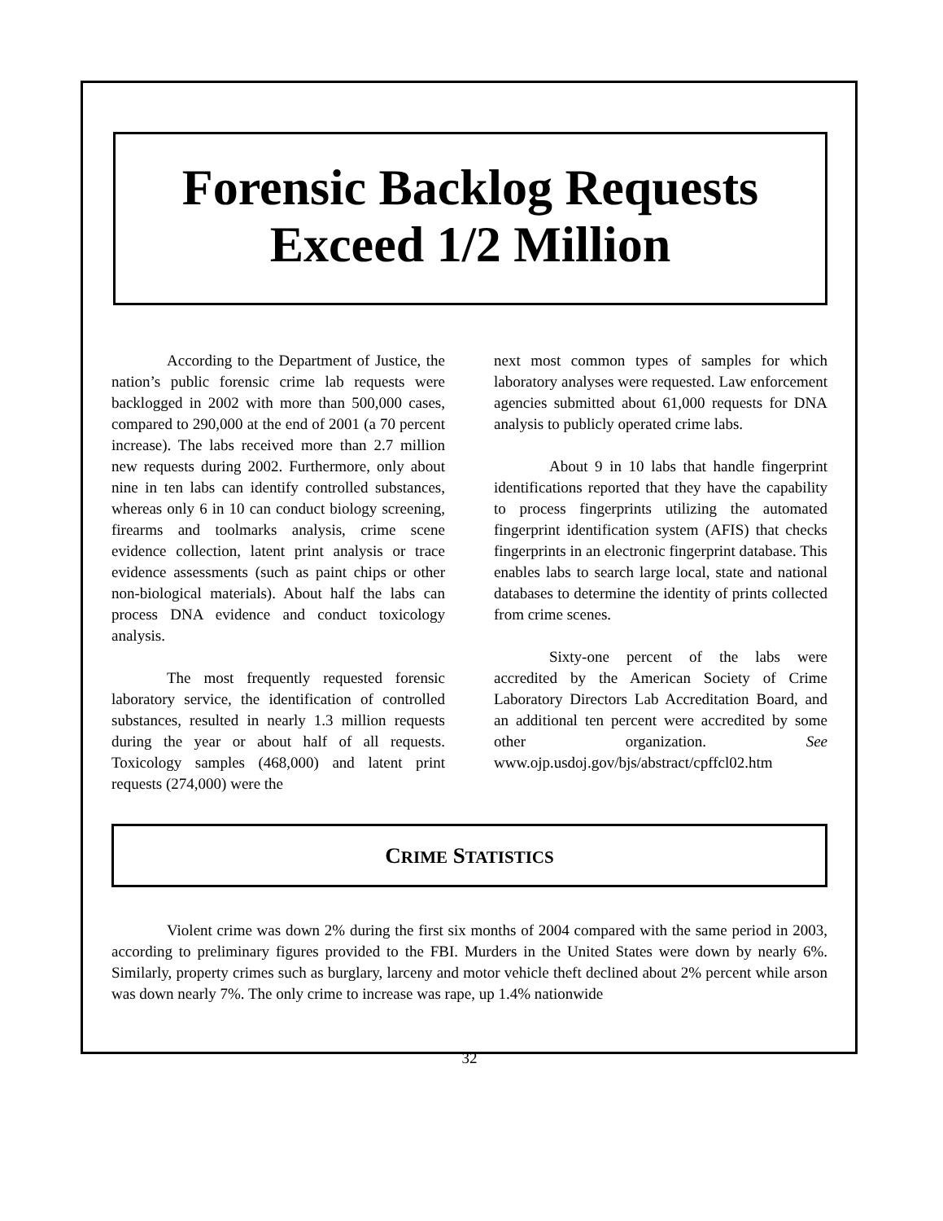Forensic Backlog Requests
Exceed 1/2 Million
According to the Department of Justice, the nation’s public forensic crime lab requests were backlogged in 2002 with more than 500,000 cases, compared to 290,000 at the end of 2001 (a 70 percent increase). The labs received more than 2.7 million new requests during 2002. Furthermore, only about nine in ten labs can identify controlled substances, whereas only 6 in 10 can conduct biology screening, firearms and toolmarks analysis, crime scene evidence collection, latent print analysis or trace evidence assessments (such as paint chips or other non-biological materials). About half the labs can process DNA evidence and conduct toxicology analysis.
The most frequently requested forensic laboratory service, the identification of controlled substances, resulted in nearly 1.3 million requests during the year or about half of all requests. Toxicology samples (468,000) and latent print requests (274,000) were the
next most common types of samples for which laboratory analyses were requested. Law enforcement agencies submitted about 61,000 requests for DNA analysis to publicly operated crime labs.
About 9 in 10 labs that handle fingerprint identifications reported that they have the capability to process fingerprints utilizing the automated fingerprint identification system (AFIS) that checks fingerprints in an electronic fingerprint database. This enables labs to search large local, state and national databases to determine the identity of prints collected from crime scenes.
Sixty-one percent of the labs were accredited by the American Society of Crime Laboratory Directors Lab Accreditation Board, and an additional ten percent were accredited by some other organization. See www.ojp.usdoj.gov/bjs/abstract/cpffcl02.htm
CRIME STATISTICS
Violent crime was down 2% during the first six months of 2004 compared with the same period in 2003, according to preliminary figures provided to the FBI. Murders in the United States were down by nearly 6%. Similarly, property crimes such as burglary, larceny and motor vehicle theft declined about 2% percent while arson was down nearly 7%. The only crime to increase was rape, up 1.4% nationwide
32